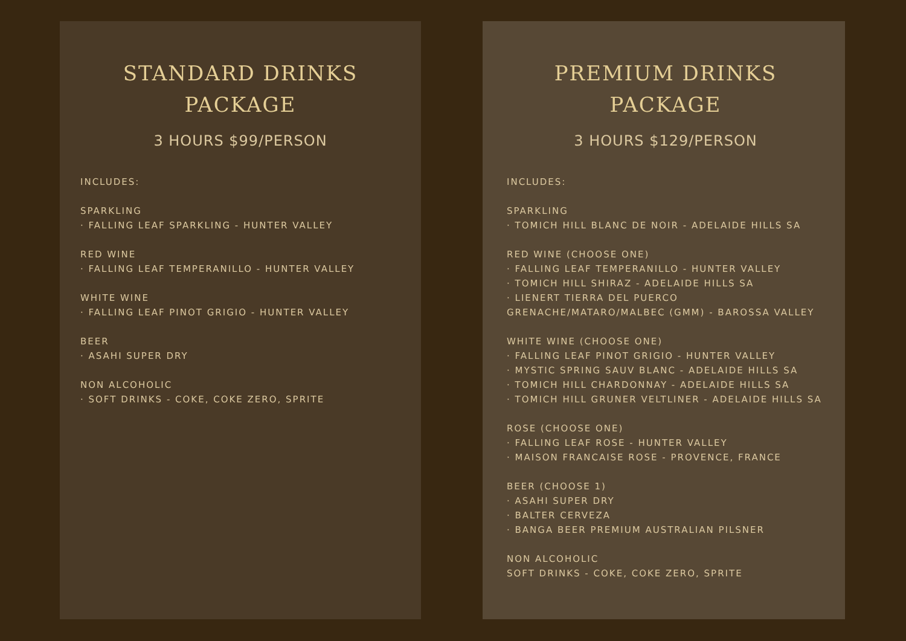STANDARD DRINKS
PACKAGE
3 HOURS $99/PERSON
INCLUDES:
SPARKLING
· FALLING LEAF SPARKLING - HUNTER VALLEY
RED WINE
· FALLING LEAF TEMPERANILLO - HUNTER VALLEY
WHITE WINE
· FALLING LEAF PINOT GRIGIO - HUNTER VALLEY
BEER
· ASAHI SUPER DRY
NON ALCOHOLIC
· SOFT DRINKS - COKE, COKE ZERO, SPRITE
PREMIUM DRINKS
PACKAGE
3 HOURS $129/PERSON
INCLUDES:
SPARKLING
· TOMICH HILL BLANC DE NOIR - ADELAIDE HILLS SA
RED WINE (CHOOSE ONE)
· FALLING LEAF TEMPERANILLO - HUNTER VALLEY
· TOMICH HILL SHIRAZ - ADELAIDE HILLS SA
· LIENERT TIERRA DEL PUERCO
GRENACHE/MATARO/MALBEC (GMM) - BAROSSA VALLEY
WHITE WINE (CHOOSE ONE)
· FALLING LEAF PINOT GRIGIO - HUNTER VALLEY
· MYSTIC SPRING SAUV BLANC - ADELAIDE HILLS SA
· TOMICH HILL CHARDONNAY - ADELAIDE HILLS SA
· TOMICH HILL GRUNER VELTLINER - ADELAIDE HILLS SA
ROSE (CHOOSE ONE)
· FALLING LEAF ROSE - HUNTER VALLEY
· MAISON FRANCAISE ROSE - PROVENCE, FRANCE
BEER (CHOOSE 1)
· ASAHI SUPER DRY
· BALTER CERVEZA
· BANGA BEER PREMIUM AUSTRALIAN PILSNER
NON ALCOHOLIC
SOFT DRINKS - COKE, COKE ZERO, SPRITE